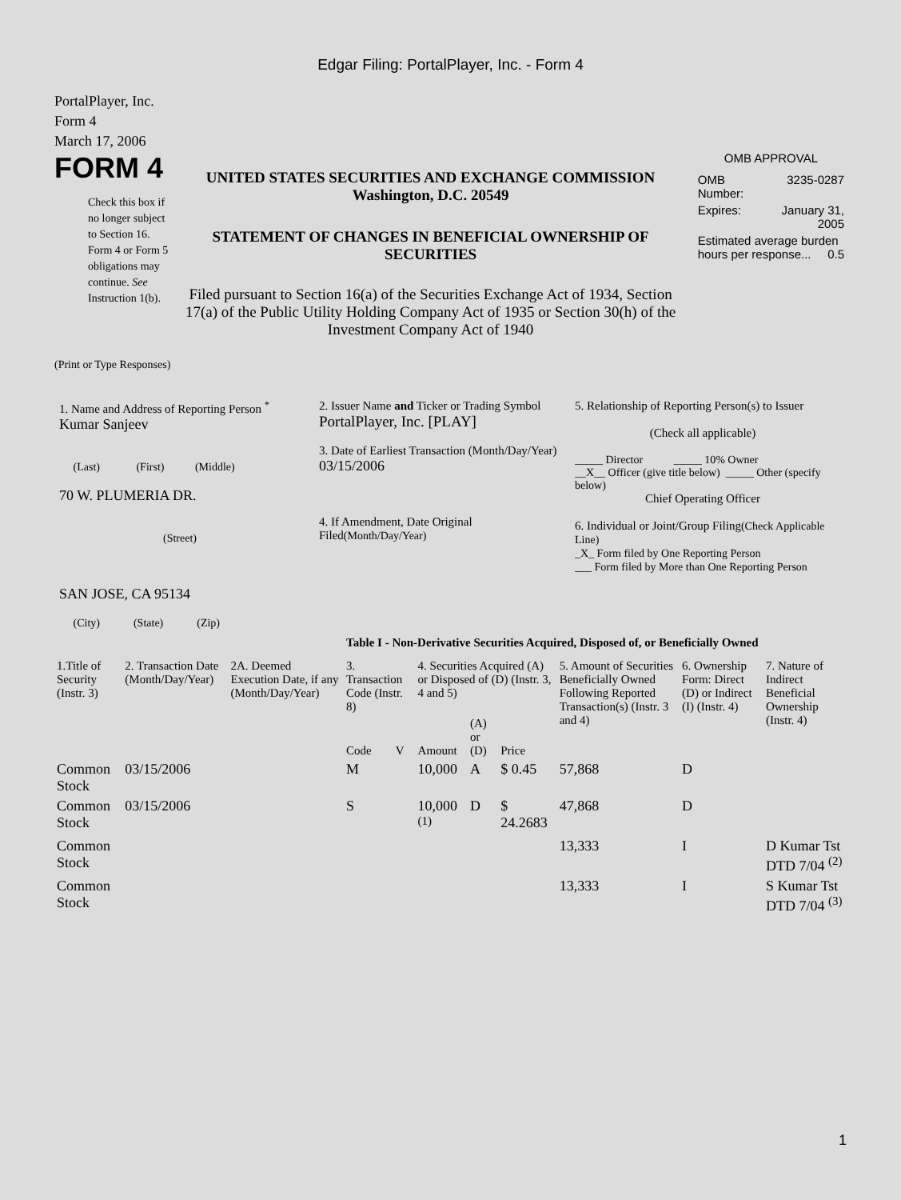Edgar Filing: PortalPlayer, Inc. - Form 4
PortalPlayer, Inc.
Form 4
March 17, 2006
FORM 4
Check this box if no longer subject to Section 16. Form 4 or Form 5 obligations may continue. See Instruction 1(b).
UNITED STATES SECURITIES AND EXCHANGE COMMISSION
Washington, D.C. 20549
STATEMENT OF CHANGES IN BENEFICIAL OWNERSHIP OF SECURITIES
Filed pursuant to Section 16(a) of the Securities Exchange Act of 1934, Section 17(a) of the Public Utility Holding Company Act of 1935 or Section 30(h) of the Investment Company Act of 1940
OMB APPROVAL
| OMB Number: | 3235-0287 |
| Expires: | January 31, 2005 |
| Estimated average burden hours per response... 0.5 | |
(Print or Type Responses)
1. Name and Address of Reporting Person <sup>*</sup>
Kumar Sanjeev
(Last) (First) (Middle)
70 W. PLUMERIA DR.
(Street)
SAN JOSE, CA 95134
(City) (State) (Zip)
2. Issuer Name and Ticker or Trading Symbol
PortalPlayer, Inc. [PLAY]
3. Date of Earliest Transaction (Month/Day/Year)
03/15/2006
4. If Amendment, Date Original Filed(Month/Day/Year)
5. Relationship of Reporting Person(s) to Issuer
(Check all applicable)
_____ Director _____ 10% Owner
__X__ Officer (give title below) _____ Other (specify below)
Chief Operating Officer
6. Individual or Joint/Group Filing(Check Applicable Line)
_X_ Form filed by One Reporting Person
___ Form filed by More than One Reporting Person
Table I - Non-Derivative Securities Acquired, Disposed of, or Beneficially Owned
| 1.Title of Security (Instr. 3) | 2. Transaction Date (Month/Day/Year) | 2A. Deemed Execution Date, if any (Month/Day/Year) | 3. Transaction Code (Instr. 8) | | 4. Securities Acquired (A) or Disposed of (D) (Instr. 3, 4 and 5) | | | 5. Amount of Securities Beneficially Owned Following Reported Transaction(s) (Instr. 3 and 4) | 6. Ownership Form: Direct (D) or Indirect (I) (Instr. 4) | 7. Nature of Indirect Beneficial Ownership (Instr. 4) |
| --- | --- | --- | --- | --- | --- | --- | --- | --- | --- | --- |
| | | | Code | V | Amount | (A) or (D) | Price | | | |
| Common Stock | 03/15/2006 | | M | | 10,000 | A | $ 0.45 | 57,868 | D | |
| Common Stock | 03/15/2006 | | S | | 10,000 <sup>(1)</sup> | D | $ 24.2683 | 47,868 | D | |
| Common Stock | | | | | | | | 13,333 | I | D Kumar Tst DTD 7/04 <sup>(2)</sup> |
| Common Stock | | | | | | | | 13,333 | I | S Kumar Tst DTD 7/04 <sup>(3)</sup> |
1